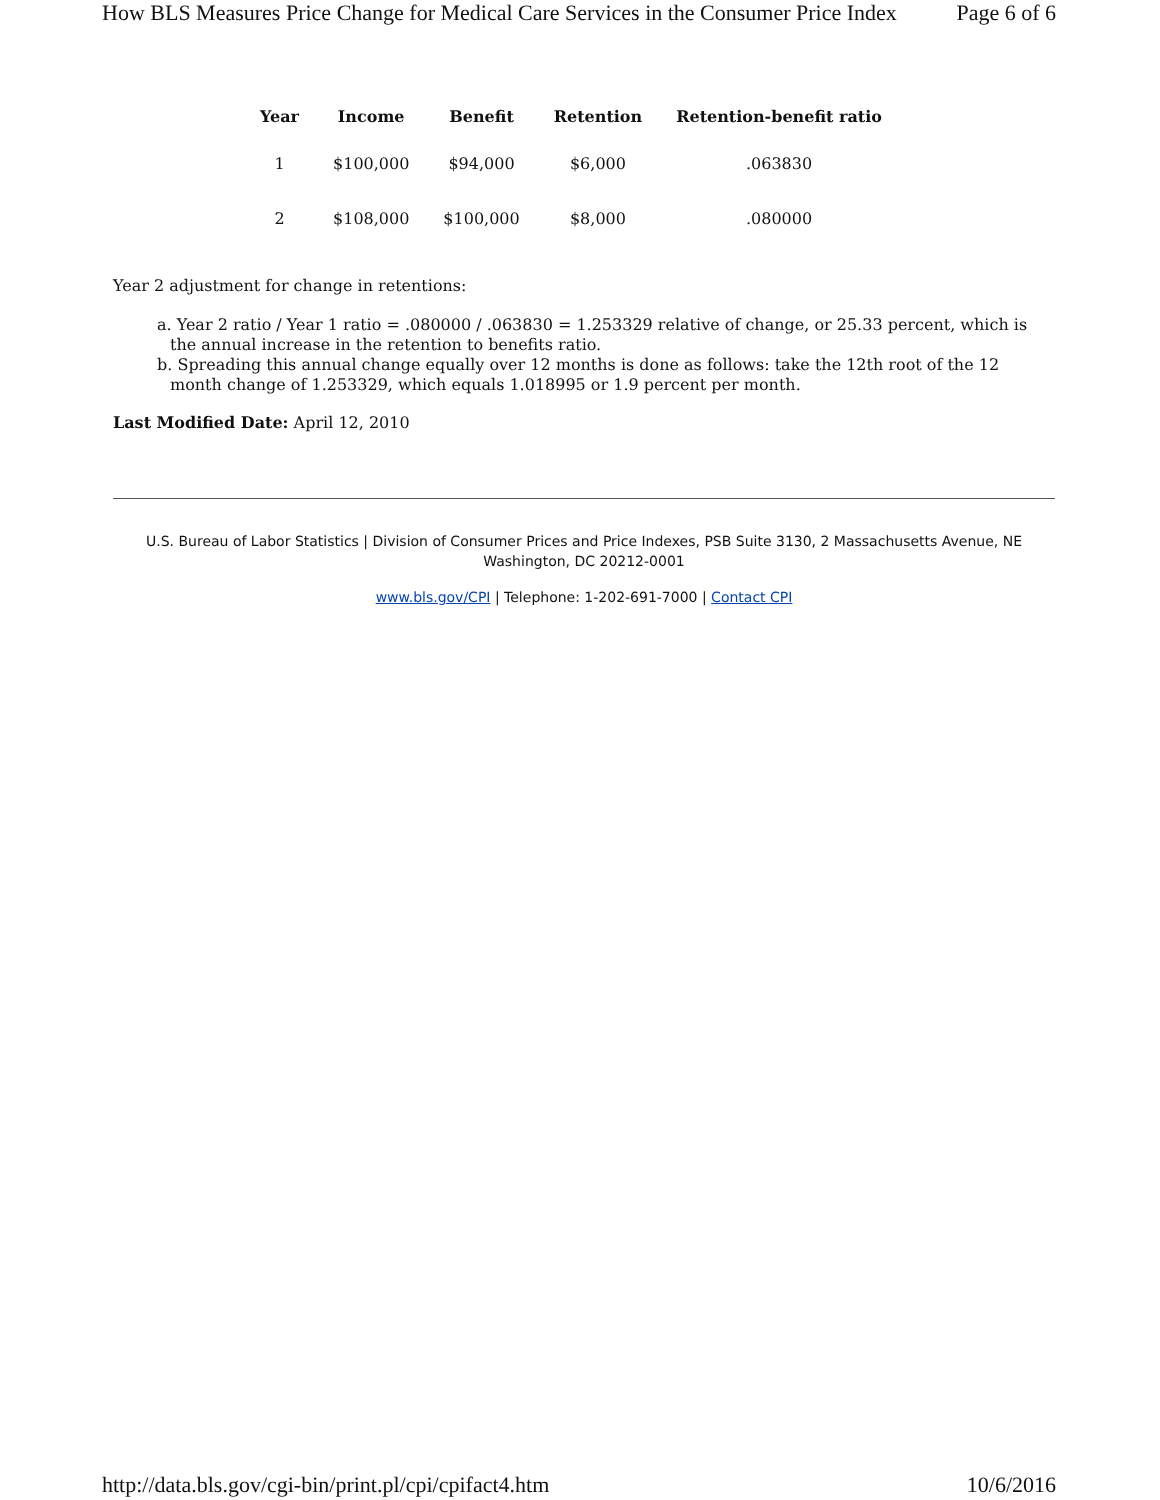How BLS Measures Price Change for Medical Care Services in the Consumer Price Index Page 6 of 6
| Year | Income | Benefit | Retention | Retention-benefit ratio |
| --- | --- | --- | --- | --- |
| 1 | $100,000 | $94,000 | $6,000 | .063830 |
| 2 | $108,000 | $100,000 | $8,000 | .080000 |
Year 2 adjustment for change in retentions:
a. Year 2 ratio / Year 1 ratio = .080000 / .063830 = 1.253329 relative of change, or 25.33 percent, which is the annual increase in the retention to benefits ratio.
b. Spreading this annual change equally over 12 months is done as follows: take the 12th root of the 12 month change of 1.253329, which equals 1.018995 or 1.9 percent per month.
Last Modified Date: April 12, 2010
U.S. Bureau of Labor Statistics | Division of Consumer Prices and Price Indexes, PSB Suite 3130, 2 Massachusetts Avenue, NE
Washington, DC 20212-0001
www.bls.gov/CPI | Telephone: 1-202-691-7000 | Contact CPI
http://data.bls.gov/cgi-bin/print.pl/cpi/cpifact4.htm 10/6/2016